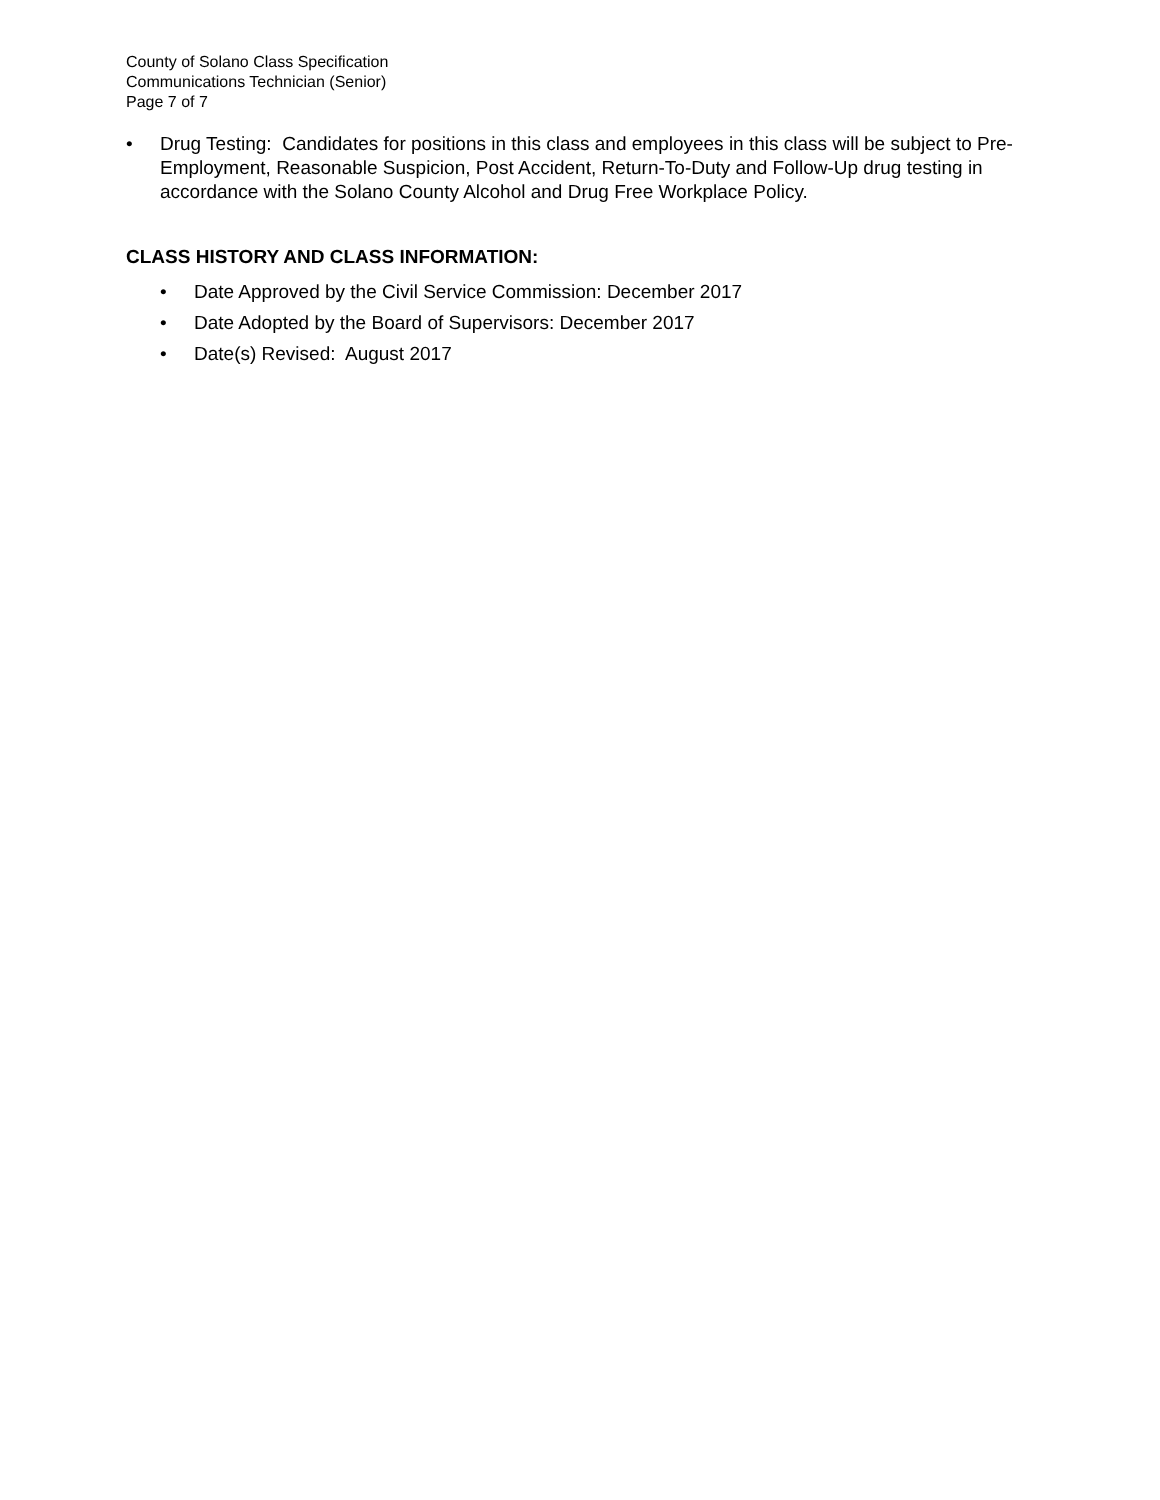County of Solano Class Specification
Communications Technician (Senior)
Page 7 of 7
• Drug Testing: Candidates for positions in this class and employees in this class will be subject to Pre-Employment, Reasonable Suspicion, Post Accident, Return-To-Duty and Follow-Up drug testing in accordance with the Solano County Alcohol and Drug Free Workplace Policy.
CLASS HISTORY AND CLASS INFORMATION:
• Date Approved by the Civil Service Commission: December 2017
• Date Adopted by the Board of Supervisors: December 2017
• Date(s) Revised: August 2017